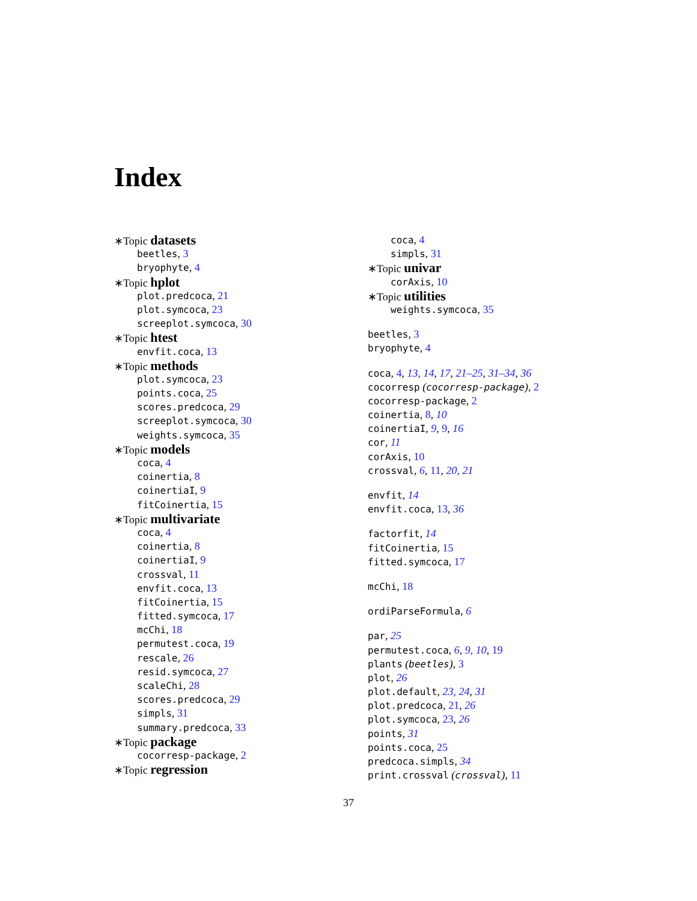Index
∗Topic datasets
beetles, 3
bryophyte, 4
∗Topic hplot
plot.predcoca, 21
plot.symcoca, 23
screeplot.symcoca, 30
∗Topic htest
envfit.coca, 13
∗Topic methods
plot.symcoca, 23
points.coca, 25
scores.predcoca, 29
screeplot.symcoca, 30
weights.symcoca, 35
∗Topic models
coca, 4
coinertia, 8
coinertiaI, 9
fitCoinertia, 15
∗Topic multivariate
coca, 4
coinertia, 8
coinertiaI, 9
crossval, 11
envfit.coca, 13
fitCoinertia, 15
fitted.symcoca, 17
mcChi, 18
permutest.coca, 19
rescale, 26
resid.symcoca, 27
scaleChi, 28
scores.predcoca, 29
simpls, 31
summary.predcoca, 33
∗Topic package
cocorresp-package, 2
∗Topic regression
coca, 4
simpls, 31
∗Topic univar
corAxis, 10
∗Topic utilities
weights.symcoca, 35
beetles, 3
bryophyte, 4
coca, 4, 13, 14, 17, 21–25, 31–34, 36
cocorresp (cocorresp-package), 2
cocorresp-package, 2
coinertia, 8, 10
coinertiaI, 9, 9, 16
cor, 11
corAxis, 10
crossval, 6, 11, 20, 21
envfit, 14
envfit.coca, 13, 36
factorfit, 14
fitCoinertia, 15
fitted.symcoca, 17
mcChi, 18
ordiParseFormula, 6
par, 25
permutest.coca, 6, 9, 10, 19
plants (beetles), 3
plot, 26
plot.default, 23, 24, 31
plot.predcoca, 21, 26
plot.symcoca, 23, 26
points, 31
points.coca, 25
predcoca.simpls, 34
print.crossval (crossval), 11
37